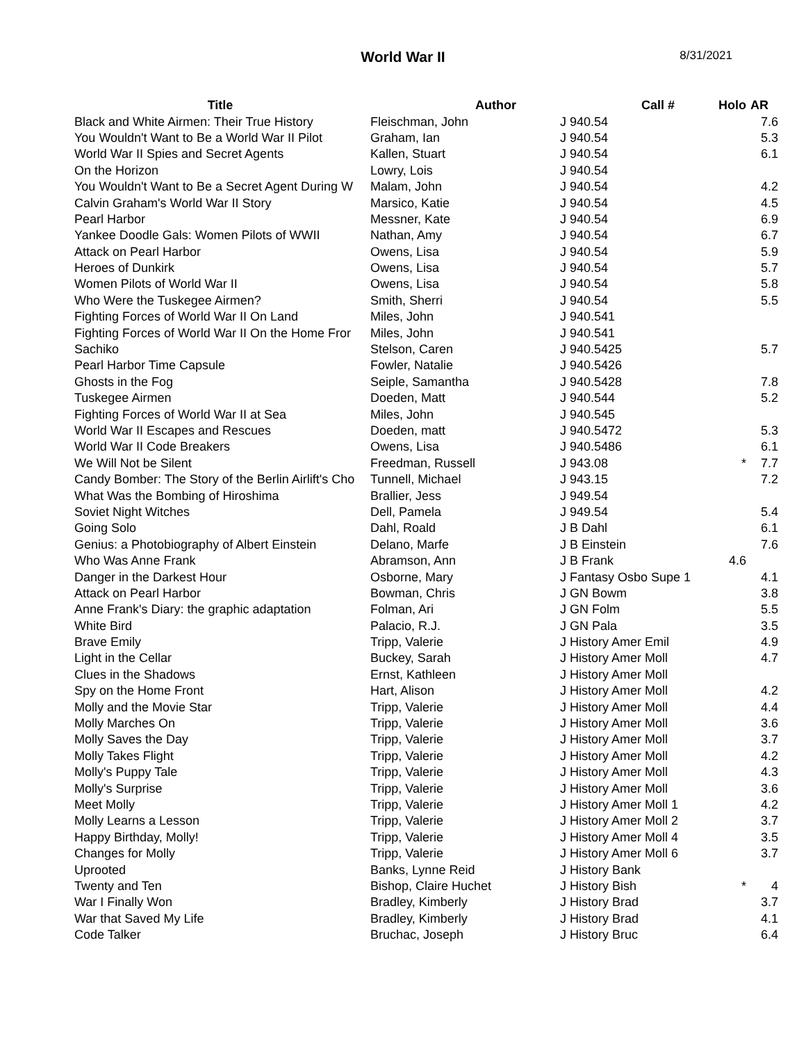World War II
8/31/2021
| Title | Author | Call # | Holo | AR |
| --- | --- | --- | --- | --- |
| Black and White Airmen: Their True History | Fleischman, John | J 940.54 | | 7.6 |
| You Wouldn't Want to Be a World War II Pilot | Graham, Ian | J 940.54 | | 5.3 |
| World War II Spies and Secret Agents | Kallen, Stuart | J 940.54 | | 6.1 |
| On the Horizon | Lowry, Lois | J 940.54 | | |
| You Wouldn't Want to Be a Secret Agent During W | Malam, John | J 940.54 | | 4.2 |
| Calvin Graham's World War II Story | Marsico, Katie | J 940.54 | | 4.5 |
| Pearl Harbor | Messner, Kate | J 940.54 | | 6.9 |
| Yankee Doodle Gals: Women Pilots of WWII | Nathan, Amy | J 940.54 | | 6.7 |
| Attack on Pearl Harbor | Owens, Lisa | J 940.54 | | 5.9 |
| Heroes of Dunkirk | Owens, Lisa | J 940.54 | | 5.7 |
| Women Pilots of World War II | Owens, Lisa | J 940.54 | | 5.8 |
| Who Were the Tuskegee Airmen? | Smith, Sherri | J 940.54 | | 5.5 |
| Fighting Forces of World War II On Land | Miles, John | J 940.541 | | |
| Fighting Forces of World War II On the Home Fror | Miles, John | J 940.541 | | |
| Sachiko | Stelson, Caren | J 940.5425 | | 5.7 |
| Pearl Harbor Time Capsule | Fowler, Natalie | J 940.5426 | | |
| Ghosts in the Fog | Seiple, Samantha | J 940.5428 | | 7.8 |
| Tuskegee Airmen | Doeden, Matt | J 940.544 | | 5.2 |
| Fighting Forces of World War II at Sea | Miles, John | J 940.545 | | |
| World War II Escapes and Rescues | Doeden, matt | J 940.5472 | | 5.3 |
| World War II Code Breakers | Owens, Lisa | J 940.5486 | | 6.1 |
| We Will Not be Silent | Freedman, Russell | J 943.08 | * | 7.7 |
| Candy Bomber: The Story of the Berlin Airlift's Cho | Tunnell, Michael | J 943.15 | | 7.2 |
| What Was the Bombing of Hiroshima | Brallier, Jess | J 949.54 | | |
| Soviet Night Witches | Dell, Pamela | J 949.54 | | 5.4 |
| Going Solo | Dahl, Roald | J B Dahl | | 6.1 |
| Genius: a Photobiography of Albert Einstein | Delano, Marfe | J B Einstein | | 7.6 |
| Who Was Anne Frank | Abramson, Ann | J B Frank | 4.6 | |
| Danger in the Darkest Hour | Osborne, Mary | J Fantasy Osbo Supe 1 | | 4.1 |
| Attack on Pearl Harbor | Bowman, Chris | J GN Bowm | | 3.8 |
| Anne Frank's Diary: the graphic adaptation | Folman, Ari | J GN Folm | | 5.5 |
| White Bird | Palacio, R.J. | J GN Pala | | 3.5 |
| Brave Emily | Tripp, Valerie | J History Amer Emil | | 4.9 |
| Light in the Cellar | Buckey, Sarah | J History Amer Moll | | 4.7 |
| Clues in the Shadows | Ernst, Kathleen | J History Amer Moll | | |
| Spy on the Home Front | Hart, Alison | J History Amer Moll | | 4.2 |
| Molly and the Movie Star | Tripp, Valerie | J History Amer Moll | | 4.4 |
| Molly Marches On | Tripp, Valerie | J History Amer Moll | | 3.6 |
| Molly Saves the Day | Tripp, Valerie | J History Amer Moll | | 3.7 |
| Molly Takes Flight | Tripp, Valerie | J History Amer Moll | | 4.2 |
| Molly's Puppy Tale | Tripp, Valerie | J History Amer Moll | | 4.3 |
| Molly's Surprise | Tripp, Valerie | J History Amer Moll | | 3.6 |
| Meet Molly | Tripp, Valerie | J History Amer Moll 1 | | 4.2 |
| Molly Learns a Lesson | Tripp, Valerie | J History Amer Moll 2 | | 3.7 |
| Happy Birthday, Molly! | Tripp, Valerie | J History Amer Moll 4 | | 3.5 |
| Changes for Molly | Tripp, Valerie | J History Amer Moll 6 | | 3.7 |
| Uprooted | Banks, Lynne Reid | J History Bank | | |
| Twenty and Ten | Bishop, Claire Huchet | J History Bish | * | 4 |
| War I Finally Won | Bradley, Kimberly | J History Brad | | 3.7 |
| War that Saved My Life | Bradley, Kimberly | J History Brad | | 4.1 |
| Code Talker | Bruchac, Joseph | J History Bruc | | 6.4 |